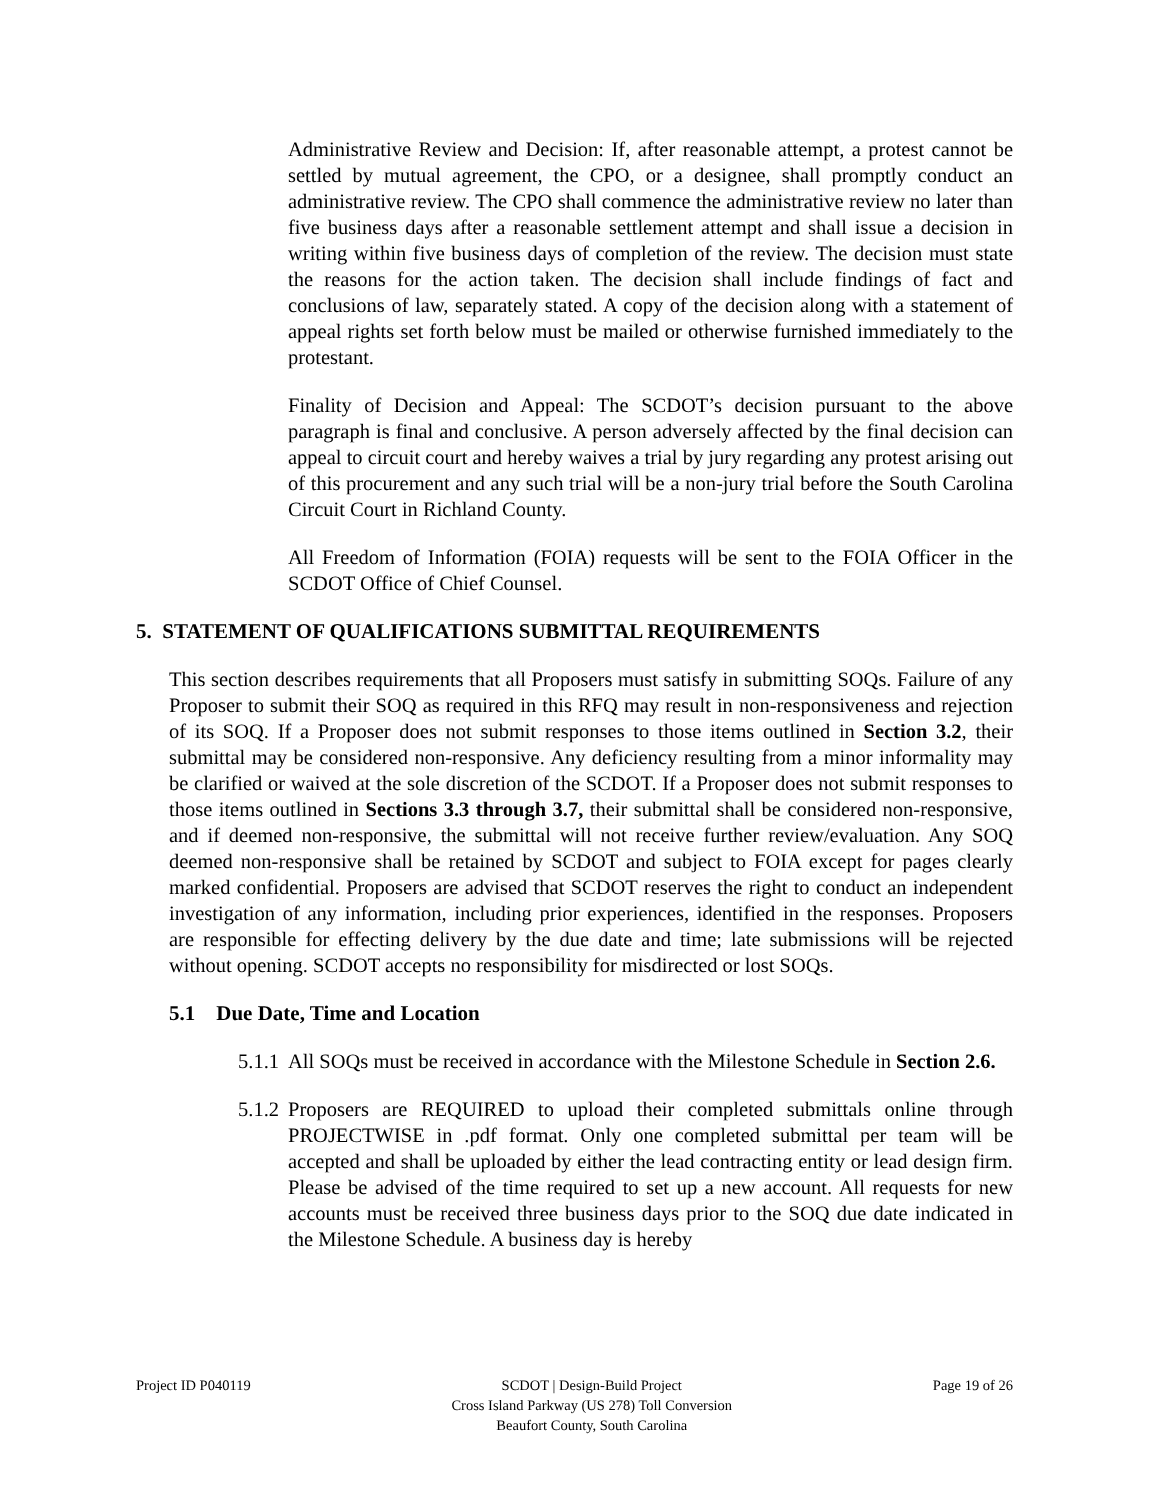Administrative Review and Decision: If, after reasonable attempt, a protest cannot be settled by mutual agreement, the CPO, or a designee, shall promptly conduct an administrative review. The CPO shall commence the administrative review no later than five business days after a reasonable settlement attempt and shall issue a decision in writing within five business days of completion of the review. The decision must state the reasons for the action taken. The decision shall include findings of fact and conclusions of law, separately stated. A copy of the decision along with a statement of appeal rights set forth below must be mailed or otherwise furnished immediately to the protestant.
Finality of Decision and Appeal: The SCDOT’s decision pursuant to the above paragraph is final and conclusive. A person adversely affected by the final decision can appeal to circuit court and hereby waives a trial by jury regarding any protest arising out of this procurement and any such trial will be a non-jury trial before the South Carolina Circuit Court in Richland County.
All Freedom of Information (FOIA) requests will be sent to the FOIA Officer in the SCDOT Office of Chief Counsel.
5. STATEMENT OF QUALIFICATIONS SUBMITTAL REQUIREMENTS
This section describes requirements that all Proposers must satisfy in submitting SOQs. Failure of any Proposer to submit their SOQ as required in this RFQ may result in non-responsiveness and rejection of its SOQ. If a Proposer does not submit responses to those items outlined in Section 3.2, their submittal may be considered non-responsive. Any deficiency resulting from a minor informality may be clarified or waived at the sole discretion of the SCDOT. If a Proposer does not submit responses to those items outlined in Sections 3.3 through 3.7, their submittal shall be considered non-responsive, and if deemed non-responsive, the submittal will not receive further review/evaluation. Any SOQ deemed non-responsive shall be retained by SCDOT and subject to FOIA except for pages clearly marked confidential. Proposers are advised that SCDOT reserves the right to conduct an independent investigation of any information, including prior experiences, identified in the responses. Proposers are responsible for effecting delivery by the due date and time; late submissions will be rejected without opening. SCDOT accepts no responsibility for misdirected or lost SOQs.
5.1 Due Date, Time and Location
5.1.1
All SOQs must be received in accordance with the Milestone Schedule in Section 2.6.
5.1.2
Proposers are REQUIRED to upload their completed submittals online through PROJECTWISE in .pdf format. Only one completed submittal per team will be accepted and shall be uploaded by either the lead contracting entity or lead design firm. Please be advised of the time required to set up a new account. All requests for new accounts must be received three business days prior to the SOQ due date indicated in the Milestone Schedule. A business day is hereby
Project ID P040119 SCDOT | Design-Build Project
Cross Island Parkway (US 278) Toll Conversion
Beaufort County, South Carolina
Page 19 of 26